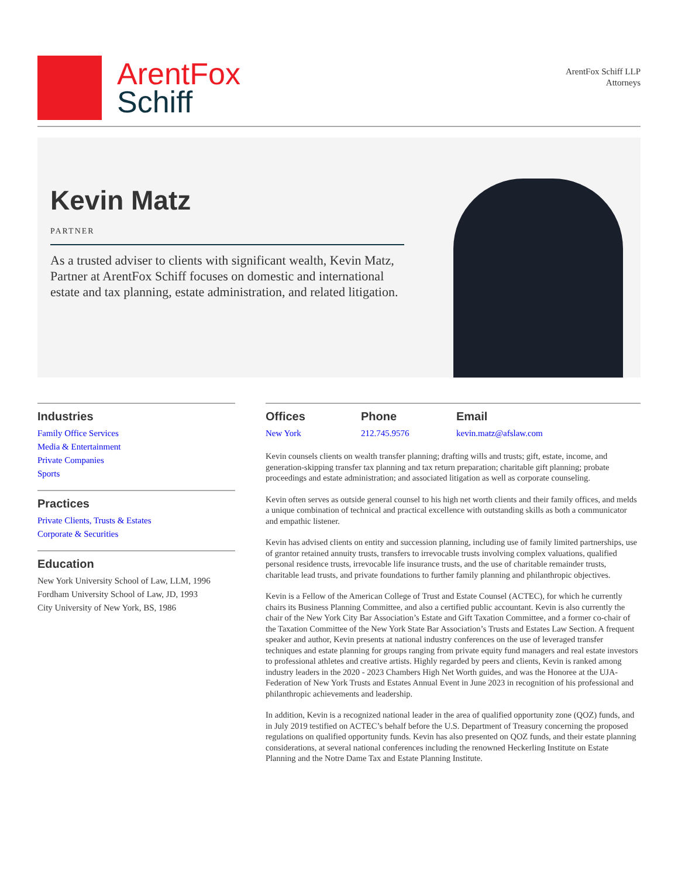ArentFox
Schiff
ArentFox Schiff LLP
Attorneys
Kevin Matz
PARTNER
As a trusted adviser to clients with significant wealth, Kevin Matz, Partner at ArentFox Schiff focuses on domestic and international estate and tax planning, estate administration, and related litigation.
Industries
Family Office Services
Media & Entertainment
Private Companies
Sports
Practices
Private Clients, Trusts & Estates
Corporate & Securities
Education
New York University School of Law, LLM, 1996
Fordham University School of Law, JD, 1993
City University of New York, BS, 1986
Offices
New York
Phone
212.745.9576
Email
kevin.matz@afslaw.com
Kevin counsels clients on wealth transfer planning; drafting wills and trusts; gift, estate, income, and generation-skipping transfer tax planning and tax return preparation; charitable gift planning; probate proceedings and estate administration; and associated litigation as well as corporate counseling.
Kevin often serves as outside general counsel to his high net worth clients and their family offices, and melds a unique combination of technical and practical excellence with outstanding skills as both a communicator and empathic listener.
Kevin has advised clients on entity and succession planning, including use of family limited partnerships, use of grantor retained annuity trusts, transfers to irrevocable trusts involving complex valuations, qualified personal residence trusts, irrevocable life insurance trusts, and the use of charitable remainder trusts, charitable lead trusts, and private foundations to further family planning and philanthropic objectives.
Kevin is a Fellow of the American College of Trust and Estate Counsel (ACTEC), for which he currently chairs its Business Planning Committee, and also a certified public accountant. Kevin is also currently the chair of the New York City Bar Association’s Estate and Gift Taxation Committee, and a former co-chair of the Taxation Committee of the New York State Bar Association’s Trusts and Estates Law Section. A frequent speaker and author, Kevin presents at national industry conferences on the use of leveraged transfer techniques and estate planning for groups ranging from private equity fund managers and real estate investors to professional athletes and creative artists. Highly regarded by peers and clients, Kevin is ranked among industry leaders in the 2020 - 2023 Chambers High Net Worth guides, and was the Honoree at the UJA-Federation of New York Trusts and Estates Annual Event in June 2023 in recognition of his professional and philanthropic achievements and leadership.
In addition, Kevin is a recognized national leader in the area of qualified opportunity zone (QOZ) funds, and in July 2019 testified on ACTEC’s behalf before the U.S. Department of Treasury concerning the proposed regulations on qualified opportunity funds. Kevin has also presented on QOZ funds, and their estate planning considerations, at several national conferences including the renowned Heckerling Institute on Estate Planning and the Notre Dame Tax and Estate Planning Institute.